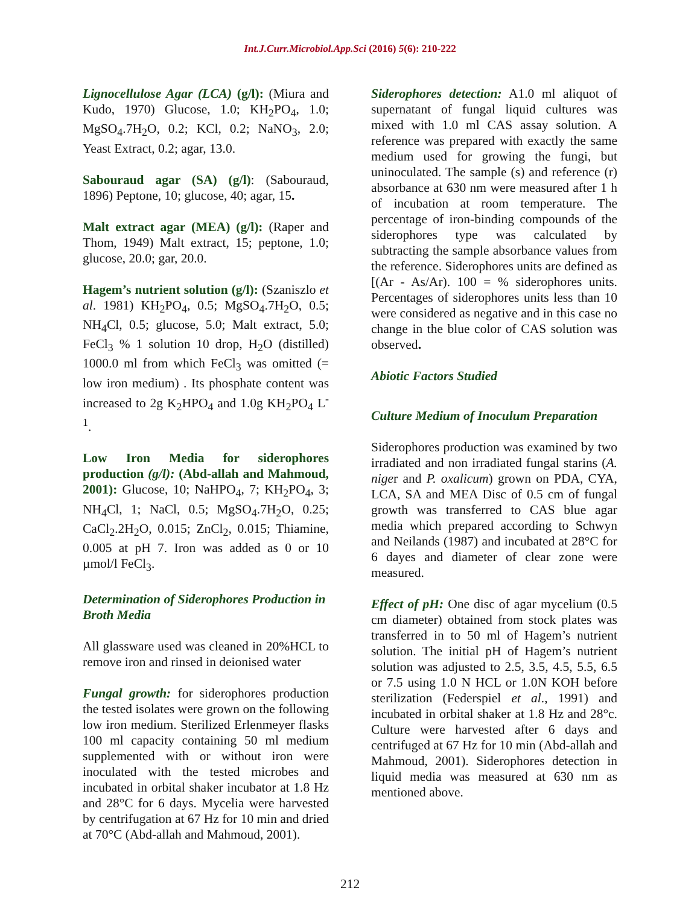Int.J.Curr.Microbiol.App.Sci (2016) 5(6): 210-222
Lignocellulose Agar (LCA) (g/l): (Miura and Kudo, 1970) Glucose, 1.0; KH<sub>2</sub>PO<sub>4</sub>, 1.0; MgSO<sub>4</sub>.7H<sub>2</sub>O, 0.2; KCl, 0.2; NaNO<sub>3</sub>, 2.0; Yeast Extract, 0.2; agar, 13.0.
Sabouraud agar (SA) (g/l): (Sabouraud, 1896) Peptone, 10; glucose, 40; agar, 15.
Malt extract agar (MEA) (g/l): (Raper and Thom, 1949) Malt extract, 15; peptone, 1.0; glucose, 20.0; gar, 20.0.
Hagem’s nutrient solution (g/l): (Szaniszlo et al. 1981) KH<sub>2</sub>PO<sub>4</sub>, 0.5; MgSO<sub>4</sub>.7H<sub>2</sub>O, 0.5; NH<sub>4</sub>Cl, 0.5; glucose, 5.0; Malt extract, 5.0; FeCl<sub>3</sub> % 1 solution 10 drop, H<sub>2</sub>O (distilled) 1000.0 ml from which FeCl<sub>3</sub> was omitted (= low iron medium) . Its phosphate content was increased to 2g K<sub>2</sub>HPO<sub>4</sub> and 1.0g KH<sub>2</sub>PO<sub>4</sub> L<sup>-1</sup>.
Low Iron Media for siderophores production (g/l): (Abd-allah and Mahmoud, 2001): Glucose, 10; NaHPO<sub>4</sub>, 7; KH<sub>2</sub>PO<sub>4</sub>, 3; NH<sub>4</sub>Cl, 1; NaCl, 0.5; MgSO<sub>4</sub>.7H<sub>2</sub>O, 0.25; CaCl<sub>2</sub>.2H<sub>2</sub>O, 0.015; ZnCl<sub>2</sub>, 0.015; Thiamine, 0.005 at pH 7. Iron was added as 0 or 10 µmol/l FeCl<sub>3</sub>.
Determination of Siderophores Production in Broth Media
All glassware used was cleaned in 20%HCL to remove iron and rinsed in deionised water
Fungal growth: for siderophores production the tested isolates were grown on the following low iron medium. Sterilized Erlenmeyer flasks 100 ml capacity containing 50 ml medium supplemented with or without iron were inoculated with the tested microbes and incubated in orbital shaker incubator at 1.8 Hz and 28°C for 6 days. Mycelia were harvested by centrifugation at 67 Hz for 10 min and dried at 70°C (Abd-allah and Mahmoud, 2001).
Siderophores detection: A1.0 ml aliquot of supernatant of fungal liquid cultures was mixed with 1.0 ml CAS assay solution. A reference was prepared with exactly the same medium used for growing the fungi, but uninoculated. The sample (s) and reference (r) absorbance at 630 nm were measured after 1 h of incubation at room temperature. The percentage of iron-binding compounds of the siderophores type was calculated by subtracting the sample absorbance values from the reference. Siderophores units are defined as [(Ar - As/Ar). 100 = % siderophores units. Percentages of siderophores units less than 10 were considered as negative and in this case no change in the blue color of CAS solution was observed.
Abiotic Factors Studied
Culture Medium of Inoculum Preparation
Siderophores production was examined by two irradiated and non irradiated fungal starins (A. niger and P. oxalicum) grown on PDA, CYA, LCA, SA and MEA Disc of 0.5 cm of fungal growth was transferred to CAS blue agar media which prepared according to Schwyn and Neilands (1987) and incubated at 28°C for 6 dayes and diameter of clear zone were measured.
Effect of pH: One disc of agar mycelium (0.5 cm diameter) obtained from stock plates was transferred in to 50 ml of Hagem’s nutrient solution. The initial pH of Hagem’s nutrient solution was adjusted to 2.5, 3.5, 4.5, 5.5, 6.5 or 7.5 using 1.0 N HCL or 1.0N KOH before sterilization (Federspiel et al., 1991) and incubated in orbital shaker at 1.8 Hz and 28°c. Culture were harvested after 6 days and centrifuged at 67 Hz for 10 min (Abd-allah and Mahmoud, 2001). Siderophores detection in liquid media was measured at 630 nm as mentioned above.
212